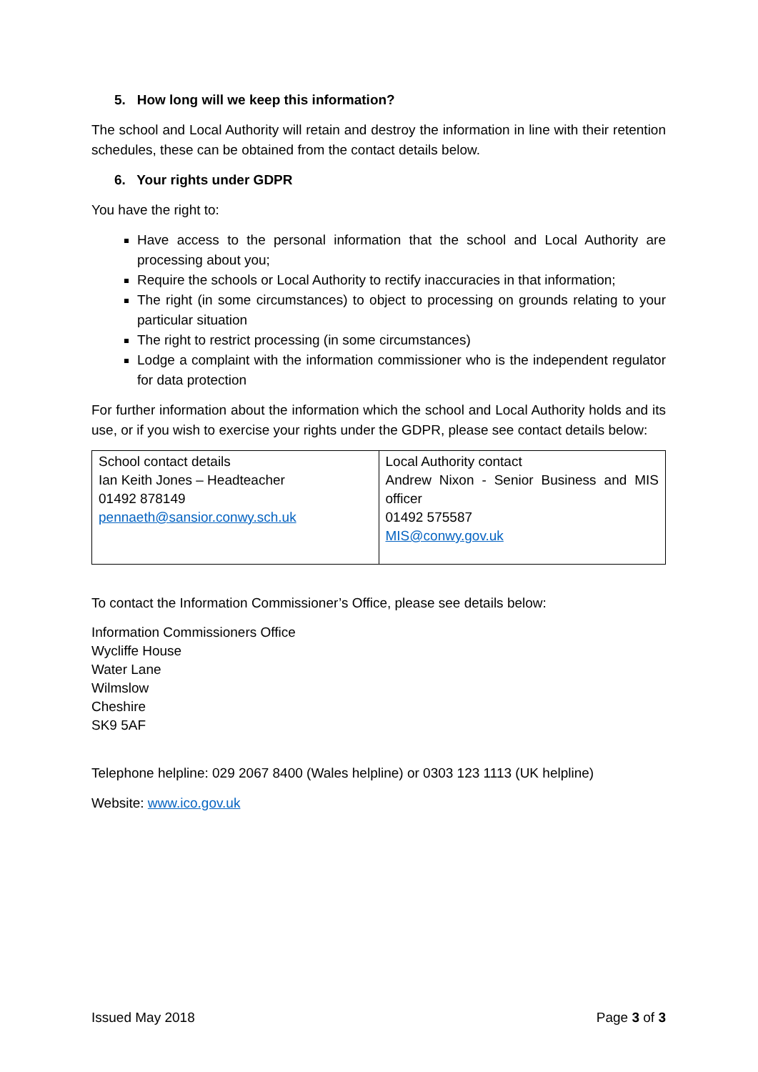5. How long will we keep this information?
The school and Local Authority will retain and destroy the information in line with their retention schedules, these can be obtained from the contact details below.
6. Your rights under GDPR
You have the right to:
Have access to the personal information that the school and Local Authority are processing about you;
Require the schools or Local Authority to rectify inaccuracies in that information;
The right (in some circumstances) to object to processing on grounds relating to your particular situation
The right to restrict processing (in some circumstances)
Lodge a complaint with the information commissioner who is the independent regulator for data protection
For further information about the information which the school and Local Authority holds and its use, or if you wish to exercise your rights under the GDPR, please see contact details below:
| School contact details Ian Keith Jones – Headteacher 01492 878149 pennaeth@sansior.conwy.sch.uk | Local Authority contact Andrew Nixon - Senior Business and MIS officer 01492 575587 MIS@conwy.gov.uk |
To contact the Information Commissioner’s Office, please see details below:
Information Commissioners Office
Wycliffe House
Water Lane
Wilmslow
Cheshire
SK9 5AF
Telephone helpline: 029 2067 8400 (Wales helpline) or 0303 123 1113 (UK helpline)
Website: www.ico.gov.uk
Issued May 2018 Page 3 of 3